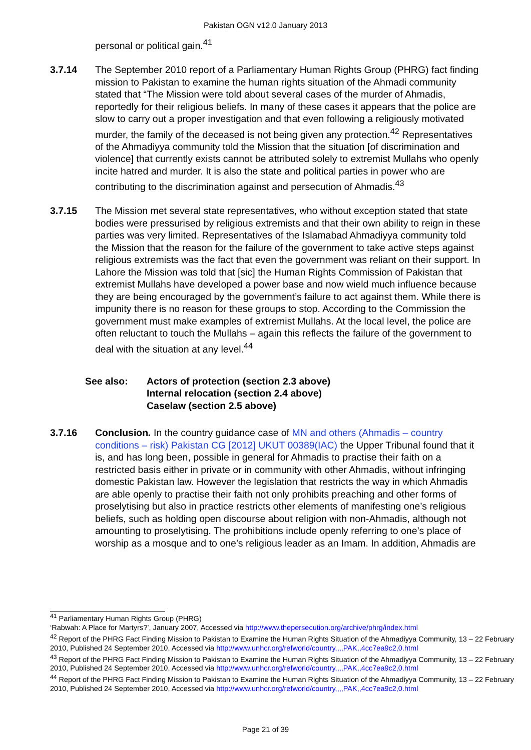Pakistan OGN v12.0 January 2013
personal or political gain.<sup>41</sup>
3.7.14 The September 2010 report of a Parliamentary Human Rights Group (PHRG) fact finding mission to Pakistan to examine the human rights situation of the Ahmadi community stated that “The Mission were told about several cases of the murder of Ahmadis, reportedly for their religious beliefs. In many of these cases it appears that the police are slow to carry out a proper investigation and that even following a religiously motivated murder, the family of the deceased is not being given any protection.<sup>42</sup> Representatives of the Ahmadiyya community told the Mission that the situation [of discrimination and violence] that currently exists cannot be attributed solely to extremist Mullahs who openly incite hatred and murder. It is also the state and political parties in power who are contributing to the discrimination against and persecution of Ahmadis.<sup>43</sup>
3.7.15 The Mission met several state representatives, who without exception stated that state bodies were pressurised by religious extremists and that their own ability to reign in these parties was very limited. Representatives of the Islamabad Ahmadiyya community told the Mission that the reason for the failure of the government to take active steps against religious extremists was the fact that even the government was reliant on their support. In Lahore the Mission was told that [sic] the Human Rights Commission of Pakistan that extremist Mullahs have developed a power base and now wield much influence because they are being encouraged by the government’s failure to act against them. While there is impunity there is no reason for these groups to stop. According to the Commission the government must make examples of extremist Mullahs. At the local level, the police are often reluctant to touch the Mullahs – again this reflects the failure of the government to deal with the situation at any level.<sup>44</sup>
See also: Actors of protection (section 2.3 above)
Internal relocation (section 2.4 above)
Caselaw (section 2.5 above)
3.7.16 Conclusion. In the country guidance case of MN and others (Ahmadis – country conditions – risk) Pakistan CG [2012] UKUT 00389(IAC) the Upper Tribunal found that it is, and has long been, possible in general for Ahmadis to practise their faith on a restricted basis either in private or in community with other Ahmadis, without infringing domestic Pakistan law. However the legislation that restricts the way in which Ahmadis are able openly to practise their faith not only prohibits preaching and other forms of proselytising but also in practice restricts other elements of manifesting one’s religious beliefs, such as holding open discourse about religion with non-Ahmadis, although not amounting to proselytising. The prohibitions include openly referring to one’s place of worship as a mosque and to one’s religious leader as an Imam. In addition, Ahmadis are
<sup>41</sup> Parliamentary Human Rights Group (PHRG)
‘Rabwah: A Place for Martyrs?’, January 2007, Accessed via http://www.thepersecution.org/archive/phrg/index.html
<sup>42</sup> Report of the PHRG Fact Finding Mission to Pakistan to Examine the Human Rights Situation of the Ahmadiyya Community, 13 – 22 February 2010, Published 24 September 2010, Accessed via http://www.unhcr.org/refworld/country,,,,PAK,,4cc7ea9c2,0.html
<sup>43</sup> Report of the PHRG Fact Finding Mission to Pakistan to Examine the Human Rights Situation of the Ahmadiyya Community, 13 – 22 February 2010, Published 24 September 2010, Accessed via http://www.unhcr.org/refworld/country,,,,PAK,,4cc7ea9c2,0.html
<sup>44</sup> Report of the PHRG Fact Finding Mission to Pakistan to Examine the Human Rights Situation of the Ahmadiyya Community, 13 – 22 February 2010, Published 24 September 2010, Accessed via http://www.unhcr.org/refworld/country,,,,PAK,,4cc7ea9c2,0.html
Page 21 of 39